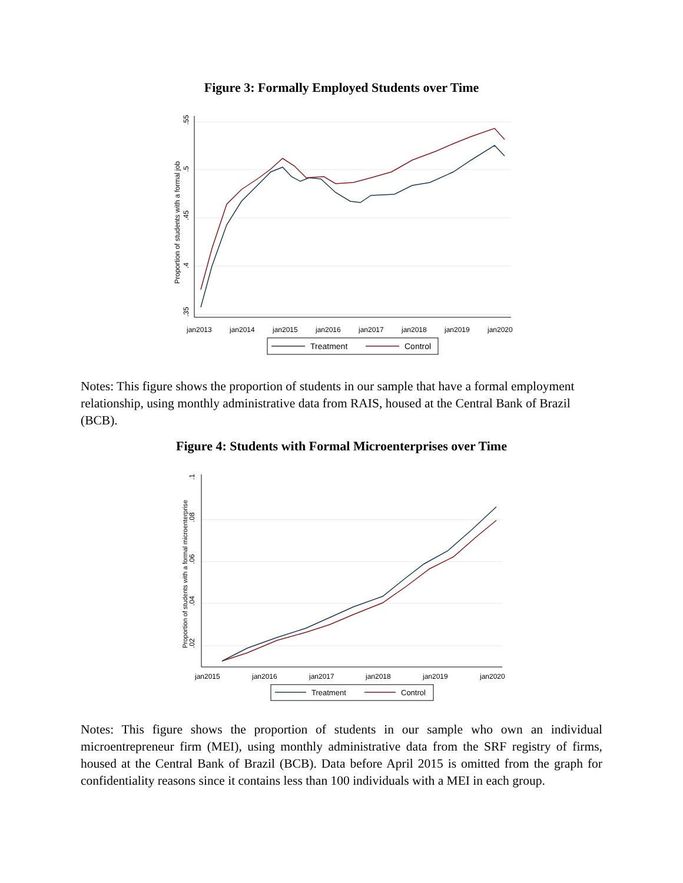Figure 3: Formally Employed Students over Time
.55
.5
.45
.4
.35
Proportion of students with a formal job
jan2013
jan2014
jan2015
jan2016
jan2017
jan2018
jan2019
jan2020
Treatment
Control
Notes: This figure shows the proportion of students in our sample that have a formal employment relationship, using monthly administrative data from RAIS, housed at the Central Bank of Brazil (BCB).
Figure 4: Students with Formal Microenterprises over Time
.1
.08
.06
.04
.02
Proportion of students with a formal microenterprise
jan2015
jan2016
jan2017
jan2018
jan2019
jan2020
Treatment
Control
Notes: This figure shows the proportion of students in our sample who own an individual microentrepreneur firm (MEI), using monthly administrative data from the SRF registry of firms, housed at the Central Bank of Brazil (BCB). Data before April 2015 is omitted from the graph for confidentiality reasons since it contains less than 100 individuals with a MEI in each group.